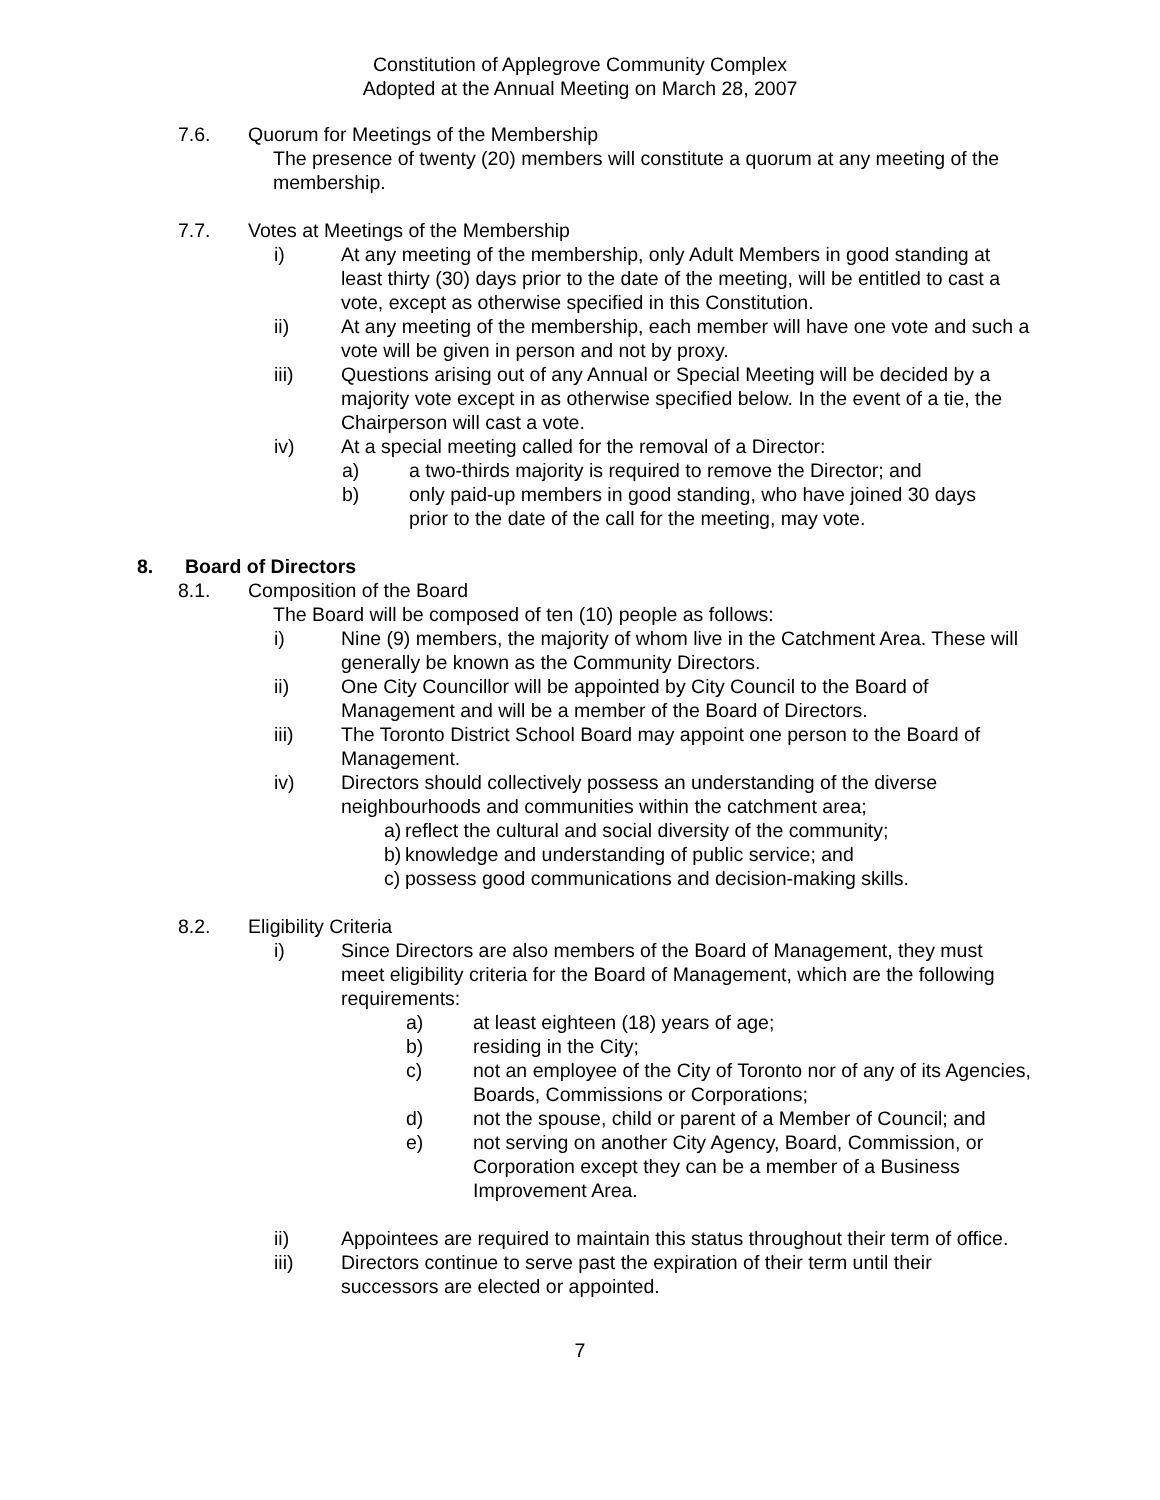Constitution of Applegrove Community Complex
Adopted at the Annual Meeting on March 28, 2007
7.6. Quorum for Meetings of the Membership
The presence of twenty (20) members will constitute a quorum at any meeting of the membership.
7.7. Votes at Meetings of the Membership
i) At any meeting of the membership, only Adult Members in good standing at least thirty (30) days prior to the date of the meeting, will be entitled to cast a vote, except as otherwise specified in this Constitution.
ii) At any meeting of the membership, each member will have one vote and such a vote will be given in person and not by proxy.
iii) Questions arising out of any Annual or Special Meeting will be decided by a majority vote except in as otherwise specified below. In the event of a tie, the Chairperson will cast a vote.
iv) At a special meeting called for the removal of a Director:
a) a two-thirds majority is required to remove the Director; and
b) only paid-up members in good standing, who have joined 30 days prior to the date of the call for the meeting, may vote.
8. Board of Directors
8.1. Composition of the Board
The Board will be composed of ten (10) people as follows:
i) Nine (9) members, the majority of whom live in the Catchment Area. These will generally be known as the Community Directors.
ii) One City Councillor will be appointed by City Council to the Board of Management and will be a member of the Board of Directors.
iii) The Toronto District School Board may appoint one person to the Board of Management.
iv) Directors should collectively possess an understanding of the diverse neighbourhoods and communities within the catchment area;
a) reflect the cultural and social diversity of the community;
b) knowledge and understanding of public service; and
c) possess good communications and decision-making skills.
8.2. Eligibility Criteria
i) Since Directors are also members of the Board of Management, they must meet eligibility criteria for the Board of Management, which are the following requirements:
a) at least eighteen (18) years of age;
b) residing in the City;
c) not an employee of the City of Toronto nor of any of its Agencies, Boards, Commissions or Corporations;
d) not the spouse, child or parent of a Member of Council; and
e) not serving on another City Agency, Board, Commission, or Corporation except they can be a member of a Business Improvement Area.
ii) Appointees are required to maintain this status throughout their term of office.
iii) Directors continue to serve past the expiration of their term until their successors are elected or appointed.
7